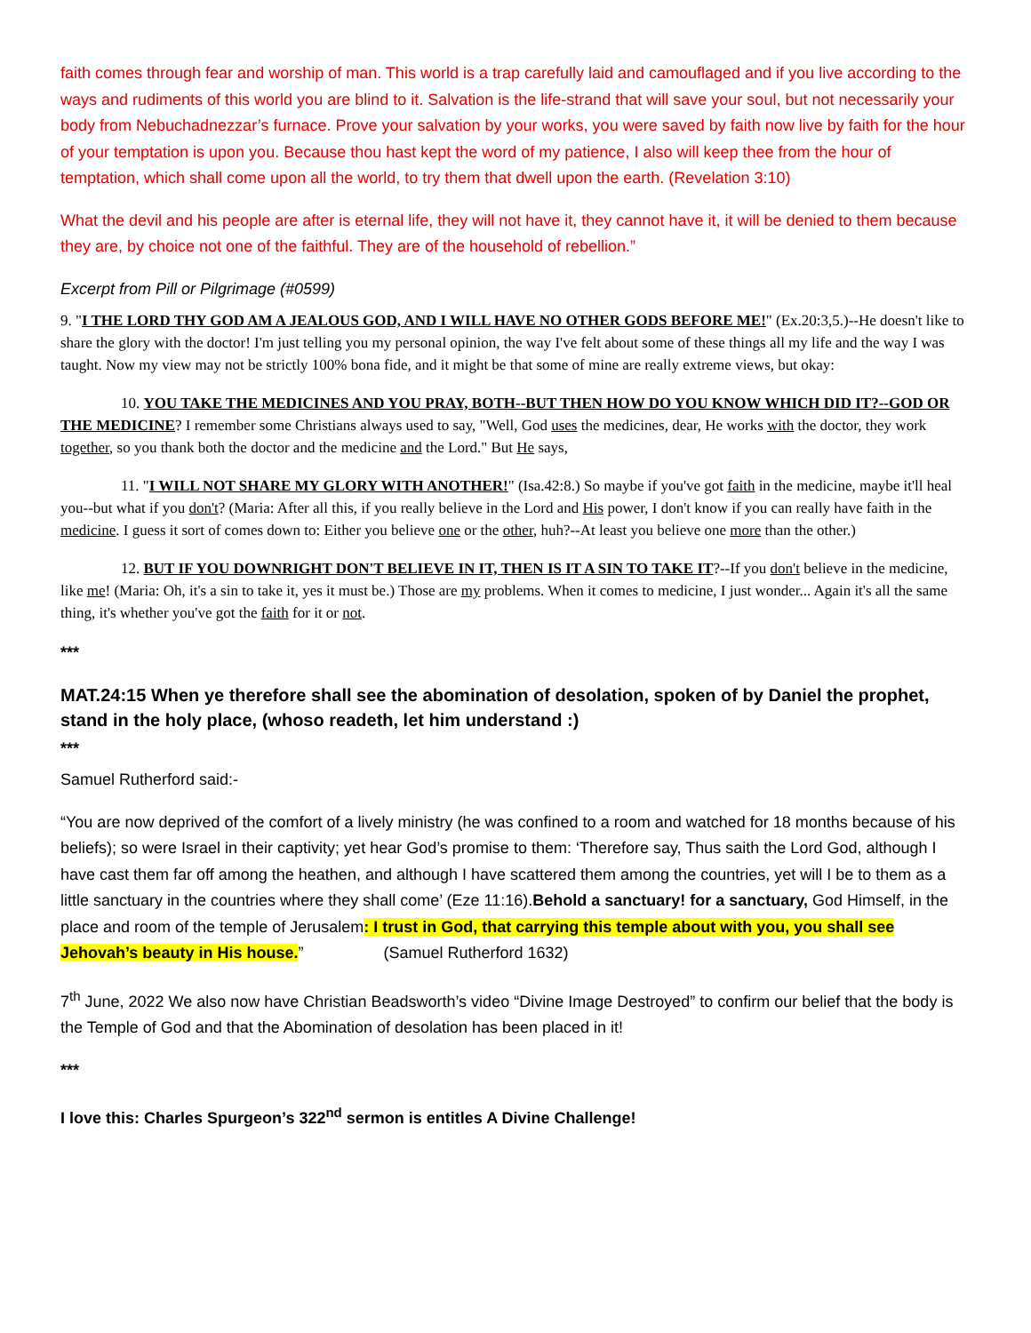faith comes through fear and worship of man. This world is a trap carefully laid and camouflaged and if you live according to the ways and rudiments of this world you are blind to it. Salvation is the life-strand that will save your soul, but not necessarily your body from Nebuchadnezzar’s furnace. Prove your salvation by your works, you were saved by faith now live by faith for the hour of your temptation is upon you. Because thou hast kept the word of my patience, I also will keep thee from the hour of temptation, which shall come upon all the world, to try them that dwell upon the earth. (Revelation 3:10)
What the devil and his people are after is eternal life, they will not have it, they cannot have it, it will be denied to them because they are, by choice not one of the faithful. They are of the household of rebellion.”
Excerpt from Pill or Pilgrimage (#0599)
9. "I THE LORD THY GOD AM A JEALOUS GOD, AND I WILL HAVE NO OTHER GODS BEFORE ME!" (Ex.20:3,5.)--He doesn't like to share the glory with the doctor! I'm just telling you my personal opinion, the way I've felt about some of these things all my life and the way I was taught. Now my view may not be strictly 100% bona fide, and it might be that some of mine are really extreme views, but okay:
10. YOU TAKE THE MEDICINES AND YOU PRAY, BOTH--BUT THEN HOW DO YOU KNOW WHICH DID IT?--GOD OR THE MEDICINE? I remember some Christians always used to say, "Well, God uses the medicines, dear, He works with the doctor, they work together, so you thank both the doctor and the medicine and the Lord." But He says,
11. "I WILL NOT SHARE MY GLORY WITH ANOTHER!" (Isa.42:8.) So maybe if you've got faith in the medicine, maybe it'll heal you--but what if you don't? (Maria: After all this, if you really believe in the Lord and His power, I don't know if you can really have faith in the medicine. I guess it sort of comes down to: Either you believe one or the other, huh?--At least you believe one more than the other.)
12. BUT IF YOU DOWNRIGHT DON'T BELIEVE IN IT, THEN IS IT A SIN TO TAKE IT?--If you don't believe in the medicine, like me! (Maria: Oh, it's a sin to take it, yes it must be.) Those are my problems. When it comes to medicine, I just wonder... Again it's all the same thing, it's whether you've got the faith for it or not.
***
MAT.24:15 When ye therefore shall see the abomination of desolation, spoken of by Daniel the prophet, stand in the holy place, (whoso readeth, let him understand :)
***
Samuel Rutherford said:-
“You are now deprived of the comfort of a lively ministry (he was confined to a room and watched for 18 months because of his beliefs); so were Israel in their captivity; yet hear God’s promise to them: ‘Therefore say, Thus saith the Lord God, although I have cast them far off among the heathen, and although I have scattered them among the countries, yet will I be to them as a little sanctuary in the countries where they shall come’ (Eze 11:16).Behold a sanctuary! for a sanctuary, God Himself, in the place and room of the temple of Jerusalem: I trust in God, that carrying this temple about with you, you shall see Jehovah’s beauty in His house.” (Samuel Rutherford 1632)
7<sup>th</sup> June, 2022 We also now have Christian Beadsworth’s video “Divine Image Destroyed” to confirm our belief that the body is the Temple of God and that the Abomination of desolation has been placed in it!
***
I love this: Charles Spurgeon’s 322<sup>nd</sup> sermon is entitles A Divine Challenge!